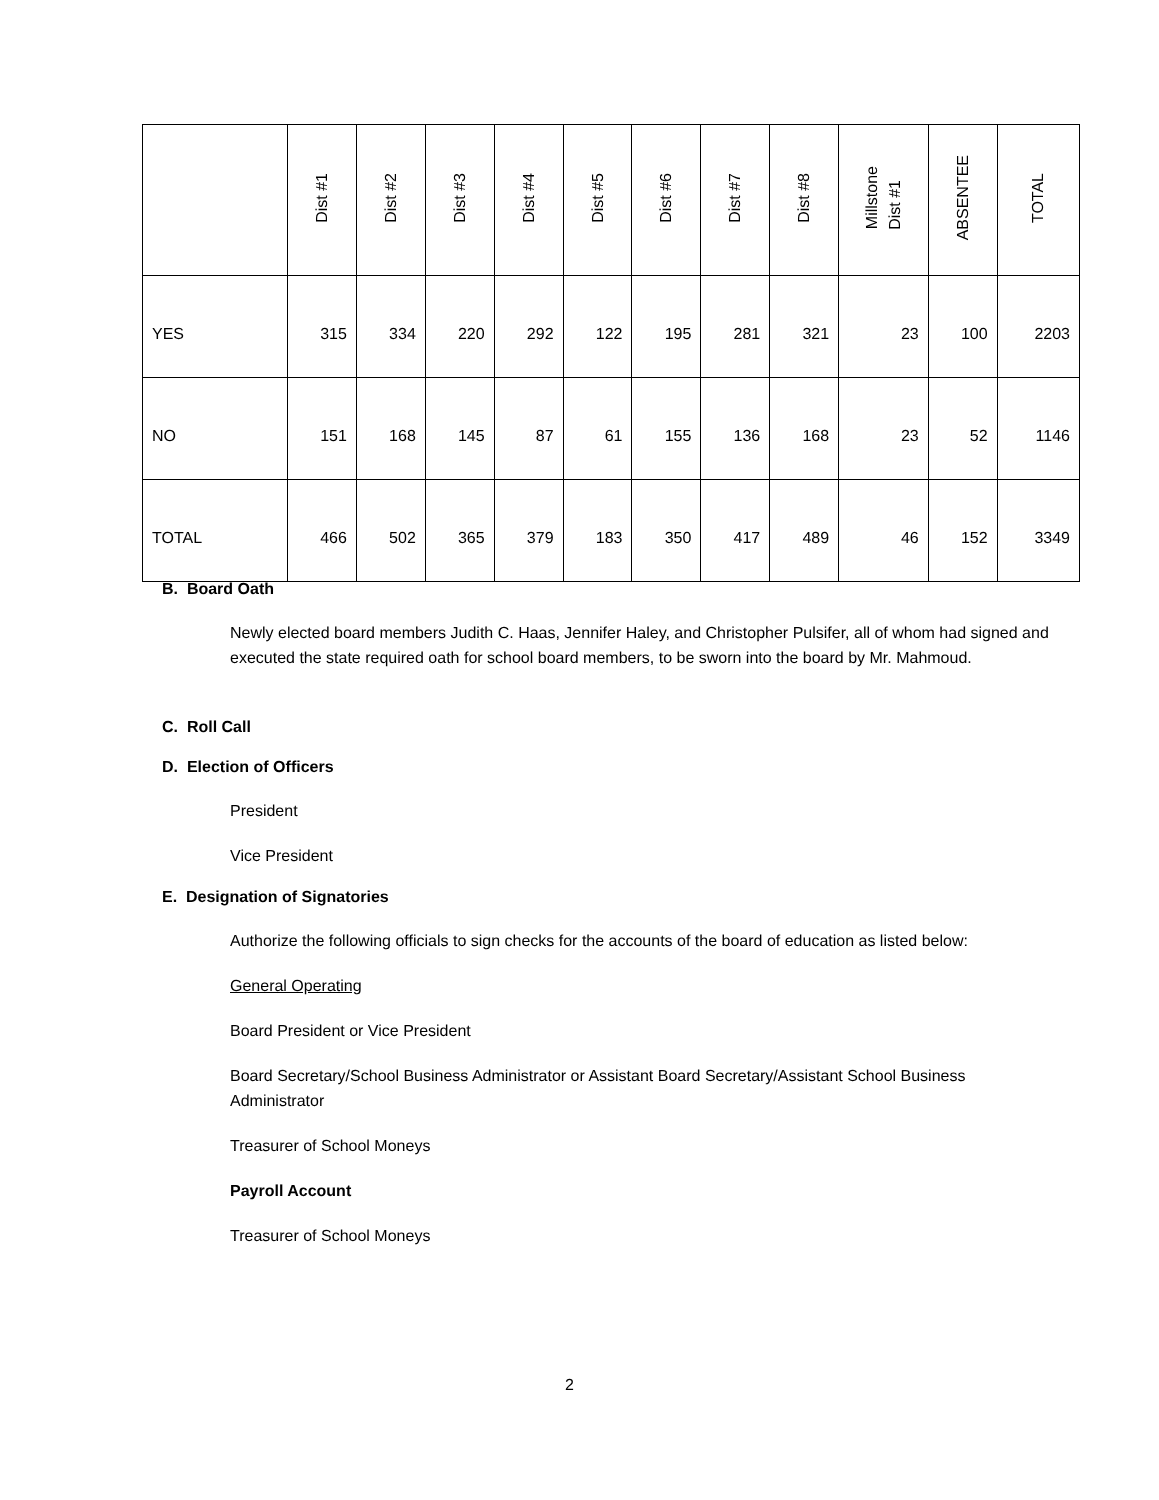| | Dist #1 | Dist #2 | Dist #3 | Dist #4 | Dist #5 | Dist #6 | Dist #7 | Dist #8 | Millstone Dist #1 | ABSENTEE | TOTAL |
| --- | --- | --- | --- | --- | --- | --- | --- | --- | --- | --- | --- |
| YES | 315 | 334 | 220 | 292 | 122 | 195 | 281 | 321 | 23 | 100 | 2203 |
| NO | 151 | 168 | 145 | 87 | 61 | 155 | 136 | 168 | 23 | 52 | 1146 |
| TOTAL | 466 | 502 | 365 | 379 | 183 | 350 | 417 | 489 | 46 | 152 | 3349 |
B. Board Oath
Newly elected board members Judith C. Haas, Jennifer Haley, and Christopher Pulsifer, all of whom had signed and executed the state required oath for school board members, to be sworn into the board by Mr. Mahmoud.
C. Roll Call
D. Election of Officers
President
Vice President
E. Designation of Signatories
Authorize the following officials to sign checks for the accounts of the board of education as listed below:
General Operating
Board President or Vice President
Board Secretary/School Business Administrator or Assistant Board Secretary/Assistant School Business Administrator
Treasurer of School Moneys
Payroll Account
Treasurer of School Moneys
2